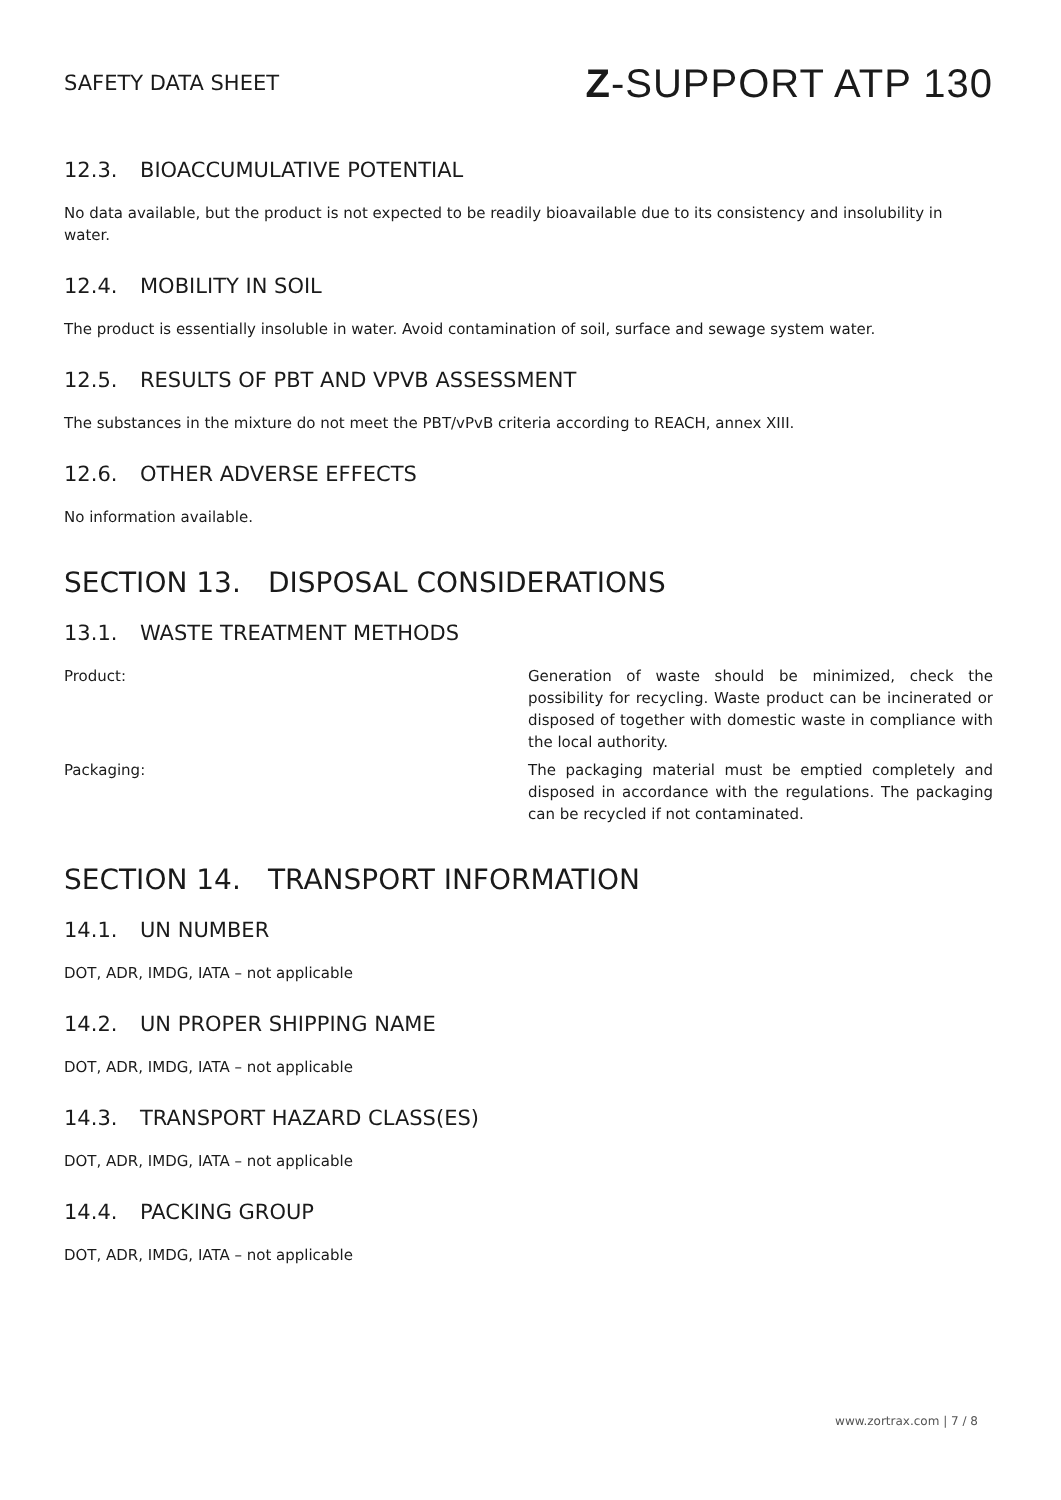SAFETY DATA SHEET
Z-SUPPORT ATP 130
12.3. BIOACCUMULATIVE POTENTIAL
No data available, but the product is not expected to be readily bioavailable due to its consistency and insolubility in water.
12.4. MOBILITY IN SOIL
The product is essentially insoluble in water. Avoid contamination of soil, surface and sewage system water.
12.5. RESULTS OF PBT AND VPVB ASSESSMENT
The substances in the mixture do not meet the PBT/vPvB criteria according to REACH, annex XIII.
12.6. OTHER ADVERSE EFFECTS
No information available.
SECTION 13. DISPOSAL CONSIDERATIONS
13.1. WASTE TREATMENT METHODS
Product: Generation of waste should be minimized, check the possibility for recycling. Waste product can be incinerated or disposed of together with domestic waste in compliance with the local authority.
Packaging: The packaging material must be emptied completely and disposed in accordance with the regulations. The packaging can be recycled if not contaminated.
SECTION 14. TRANSPORT INFORMATION
14.1. UN NUMBER
DOT, ADR, IMDG, IATA – not applicable
14.2. UN PROPER SHIPPING NAME
DOT, ADR, IMDG, IATA – not applicable
14.3. TRANSPORT HAZARD CLASS(ES)
DOT, ADR, IMDG, IATA – not applicable
14.4. PACKING GROUP
DOT, ADR, IMDG, IATA – not applicable
www.zortrax.com | 7 / 8